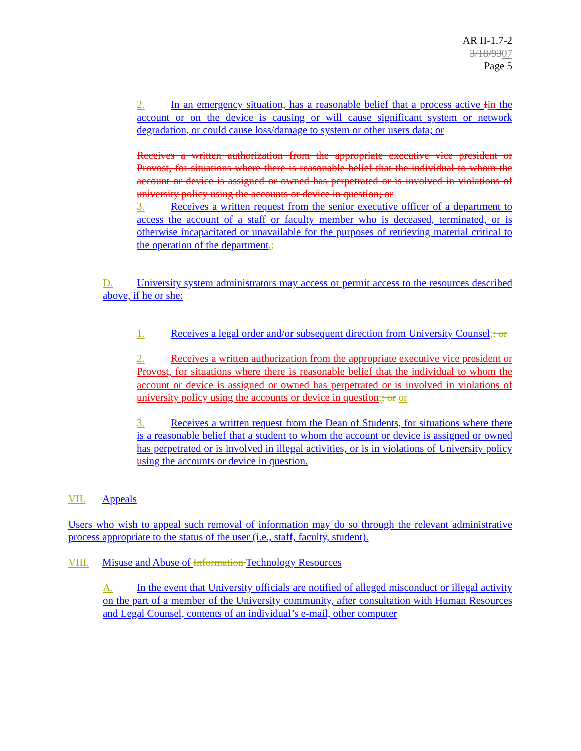AR II-1.7-2
3/18/9307
Page 5
2. In an emergency situation, has a reasonable belief that a process active Iin the account or on the device is causing or will cause significant system or network degradation, or could cause loss/damage to system or other users data; or
Receives a written authorization from the appropriate executive vice president or Provost, for situations where there is reasonable belief that the individual to whom the account or device is assigned or owned has perpetrated or is involved in violations of university policy using the accounts or device in question; or
3. Receives a written request from the senior executive officer of a department to access the account of a staff or faculty member who is deceased, terminated, or is otherwise incapacitated or unavailable for the purposes of retrieving material critical to the operation of the department.;
D. University system administrators may access or permit access to the resources described above, if he or she:
1. Receives a legal order and/or subsequent direction from University Counsel;; or
2. Receives a written authorization from the appropriate executive vice president or Provost, for situations where there is reasonable belief that the individual to whom the account or device is assigned or owned has perpetrated or is involved in violations of university policy using the accounts or device in question;; or or
3. Receives a written request from the Dean of Students, for situations where there is a reasonable belief that a student to whom the account or device is assigned or owned has perpetrated or is involved in illegal activities, or is in violations of University policy using the accounts or device in question.
VII. Appeals
Users who wish to appeal such removal of information may do so through the relevant administrative process appropriate to the status of the user (i.e., staff, faculty, student).
VIII. Misuse and Abuse of Information Technology Resources
A. In the event that University officials are notified of alleged misconduct or illegal activity on the part of a member of the University community, after consultation with Human Resources and Legal Counsel, contents of an individual’s e-mail, other computer